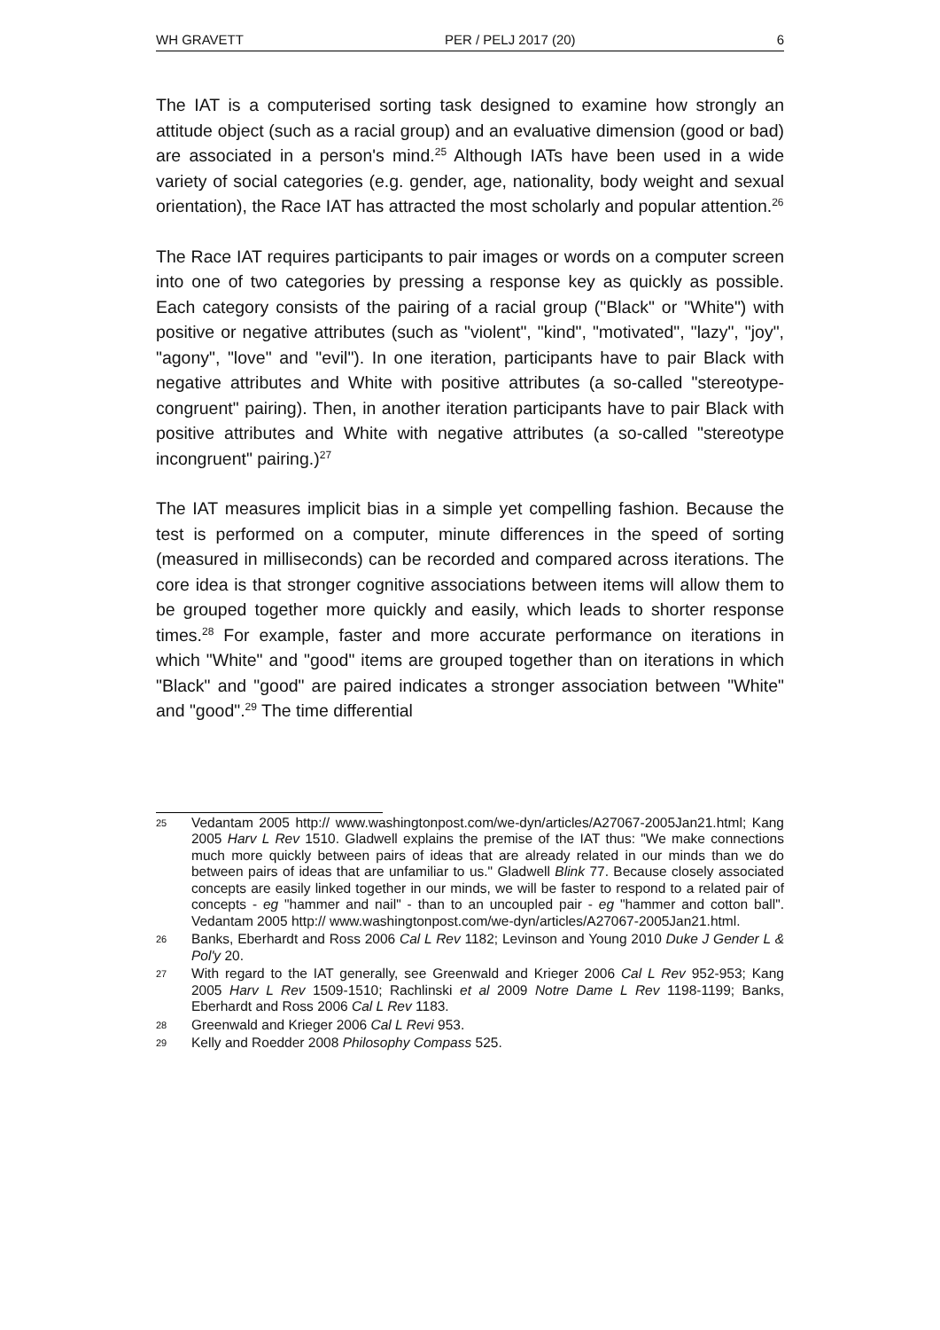WH GRAVETT PER / PELJ 2017 (20) 6
The IAT is a computerised sorting task designed to examine how strongly an attitude object (such as a racial group) and an evaluative dimension (good or bad) are associated in a person's mind.<sup>25</sup> Although IATs have been used in a wide variety of social categories (e.g. gender, age, nationality, body weight and sexual orientation), the Race IAT has attracted the most scholarly and popular attention.<sup>26</sup>
The Race IAT requires participants to pair images or words on a computer screen into one of two categories by pressing a response key as quickly as possible. Each category consists of the pairing of a racial group ("Black" or "White") with positive or negative attributes (such as "violent", "kind", "motivated", "lazy", "joy", "agony", "love" and "evil"). In one iteration, participants have to pair Black with negative attributes and White with positive attributes (a so-called "stereotype-congruent" pairing). Then, in another iteration participants have to pair Black with positive attributes and White with negative attributes (a so-called "stereotype incongruent" pairing.)<sup>27</sup>
The IAT measures implicit bias in a simple yet compelling fashion. Because the test is performed on a computer, minute differences in the speed of sorting (measured in milliseconds) can be recorded and compared across iterations. The core idea is that stronger cognitive associations between items will allow them to be grouped together more quickly and easily, which leads to shorter response times.<sup>28</sup> For example, faster and more accurate performance on iterations in which "White" and "good" items are grouped together than on iterations in which "Black" and "good" are paired indicates a stronger association between "White" and "good".<sup>29</sup> The time differential
25 Vedantam 2005 http:// www.washingtonpost.com/we-dyn/articles/A27067-2005Jan21.html; Kang 2005 Harv L Rev 1510. Gladwell explains the premise of the IAT thus: "We make connections much more quickly between pairs of ideas that are already related in our minds than we do between pairs of ideas that are unfamiliar to us." Gladwell Blink 77. Because closely associated concepts are easily linked together in our minds, we will be faster to respond to a related pair of concepts - eg "hammer and nail" - than to an uncoupled pair - eg "hammer and cotton ball". Vedantam 2005 http:// www.washingtonpost.com/we-dyn/articles/A27067-2005Jan21.html.
26 Banks, Eberhardt and Ross 2006 Cal L Rev 1182; Levinson and Young 2010 Duke J Gender L & Pol'y 20.
27 With regard to the IAT generally, see Greenwald and Krieger 2006 Cal L Rev 952-953; Kang 2005 Harv L Rev 1509-1510; Rachlinski et al 2009 Notre Dame L Rev 1198-1199; Banks, Eberhardt and Ross 2006 Cal L Rev 1183.
28 Greenwald and Krieger 2006 Cal L Revi 953.
29 Kelly and Roedder 2008 Philosophy Compass 525.